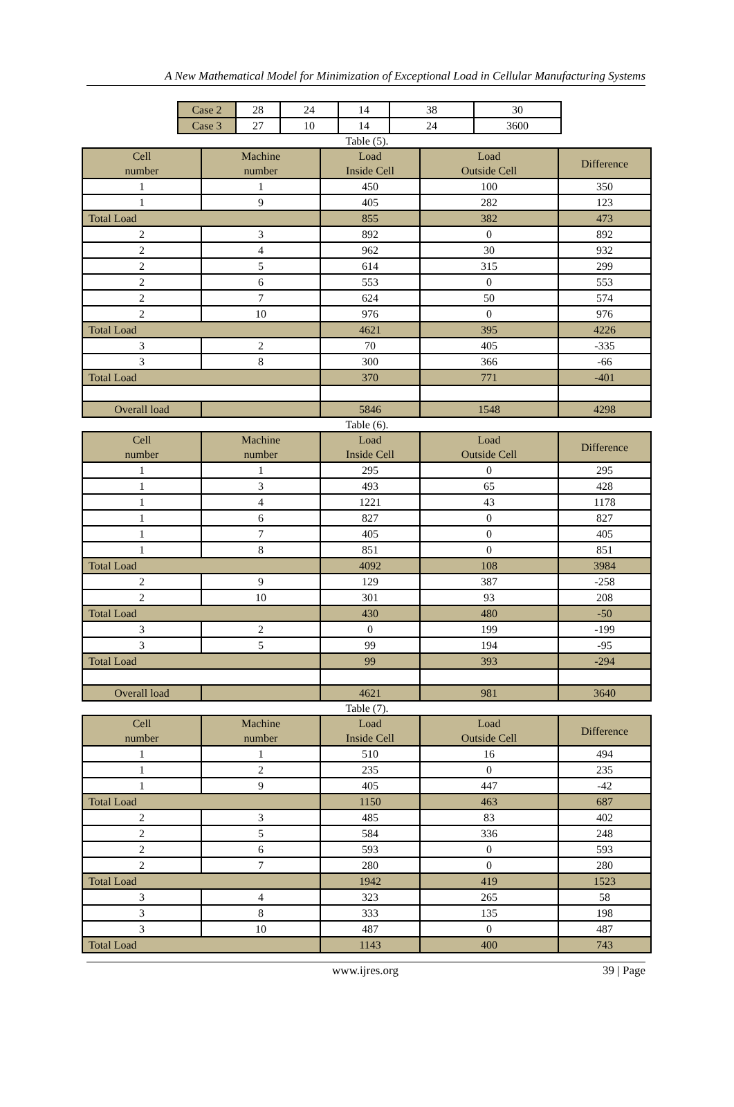A New Mathematical Model for Minimization of Exceptional Load in Cellular Manufacturing Systems
| Case 2 | 28 | 24 | 14 | 38 | 30 |
| Case 3 | 27 | 10 | 14 | 24 | 3600 |
Table (5).
| Cell number | Machine number | Load Inside Cell | Load Outside Cell | Difference |
| --- | --- | --- | --- | --- |
| 1 | 1 | 450 | 100 | 350 |
| 1 | 9 | 405 | 282 | 123 |
| Total Load | | 855 | 382 | 473 |
| 2 | 3 | 892 | 0 | 892 |
| 2 | 4 | 962 | 30 | 932 |
| 2 | 5 | 614 | 315 | 299 |
| 2 | 6 | 553 | 0 | 553 |
| 2 | 7 | 624 | 50 | 574 |
| 2 | 10 | 976 | 0 | 976 |
| Total Load | | 4621 | 395 | 4226 |
| 3 | 2 | 70 | 405 | -335 |
| 3 | 8 | 300 | 366 | -66 |
| Total Load | | 370 | 771 | -401 |
| Overall load | | 5846 | 1548 | 4298 |
Table (6).
| Cell number | Machine number | Load Inside Cell | Load Outside Cell | Difference |
| --- | --- | --- | --- | --- |
| 1 | 1 | 295 | 0 | 295 |
| 1 | 3 | 493 | 65 | 428 |
| 1 | 4 | 1221 | 43 | 1178 |
| 1 | 6 | 827 | 0 | 827 |
| 1 | 7 | 405 | 0 | 405 |
| 1 | 8 | 851 | 0 | 851 |
| Total Load | | 4092 | 108 | 3984 |
| 2 | 9 | 129 | 387 | -258 |
| 2 | 10 | 301 | 93 | 208 |
| Total Load | | 430 | 480 | -50 |
| 3 | 2 | 0 | 199 | -199 |
| 3 | 5 | 99 | 194 | -95 |
| Total Load | | 99 | 393 | -294 |
| Overall load | | 4621 | 981 | 3640 |
Table (7).
| Cell number | Machine number | Load Inside Cell | Load Outside Cell | Difference |
| --- | --- | --- | --- | --- |
| 1 | 1 | 510 | 16 | 494 |
| 1 | 2 | 235 | 0 | 235 |
| 1 | 9 | 405 | 447 | -42 |
| Total Load | | 1150 | 463 | 687 |
| 2 | 3 | 485 | 83 | 402 |
| 2 | 5 | 584 | 336 | 248 |
| 2 | 6 | 593 | 0 | 593 |
| 2 | 7 | 280 | 0 | 280 |
| Total Load | | 1942 | 419 | 1523 |
| 3 | 4 | 323 | 265 | 58 |
| 3 | 8 | 333 | 135 | 198 |
| 3 | 10 | 487 | 0 | 487 |
| Total Load | | 1143 | 400 | 743 |
www.ijres.org 39 | Page